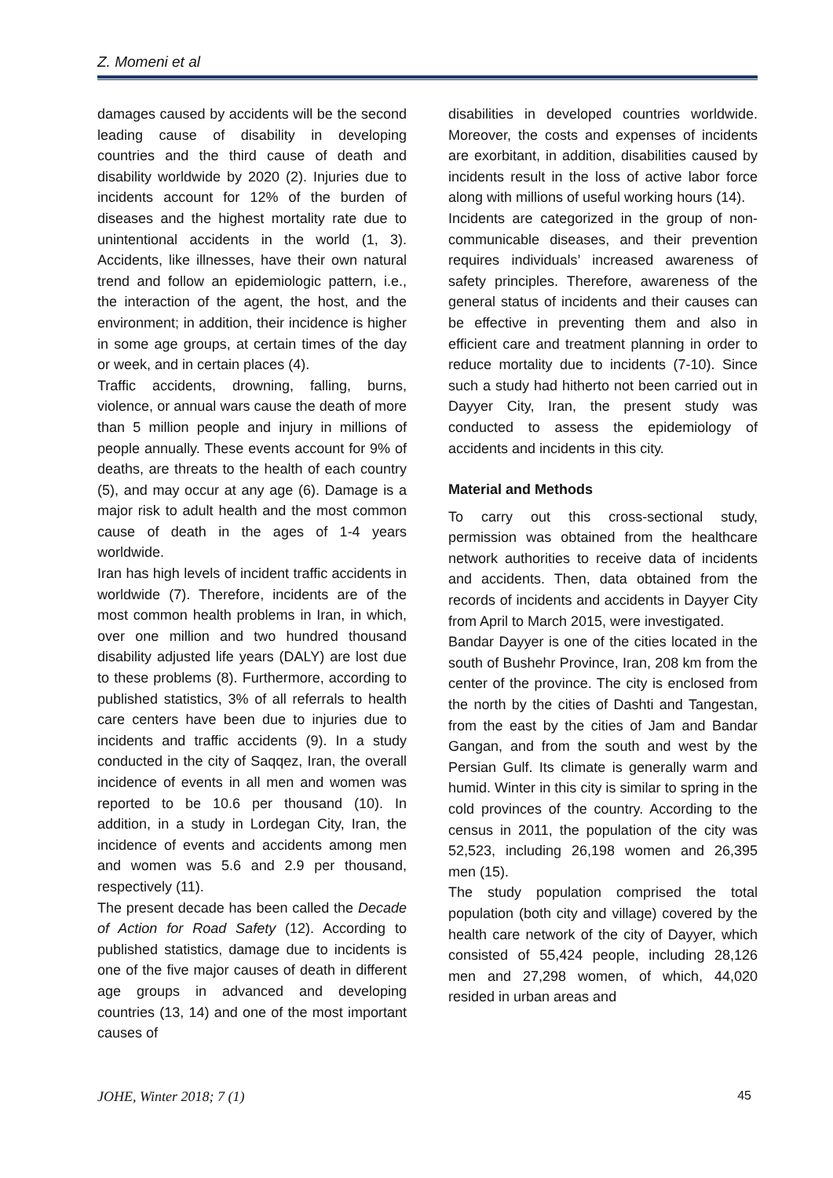Z. Momeni et al
damages caused by accidents will be the second leading cause of disability in developing countries and the third cause of death and disability worldwide by 2020 (2). Injuries due to incidents account for 12% of the burden of diseases and the highest mortality rate due to unintentional accidents in the world (1, 3). Accidents, like illnesses, have their own natural trend and follow an epidemiologic pattern, i.e., the interaction of the agent, the host, and the environment; in addition, their incidence is higher in some age groups, at certain times of the day or week, and in certain places (4).
Traffic accidents, drowning, falling, burns, violence, or annual wars cause the death of more than 5 million people and injury in millions of people annually. These events account for 9% of deaths, are threats to the health of each country (5), and may occur at any age (6). Damage is a major risk to adult health and the most common cause of death in the ages of 1-4 years worldwide.
Iran has high levels of incident traffic accidents in worldwide (7). Therefore, incidents are of the most common health problems in Iran, in which, over one million and two hundred thousand disability adjusted life years (DALY) are lost due to these problems (8). Furthermore, according to published statistics, 3% of all referrals to health care centers have been due to injuries due to incidents and traffic accidents (9). In a study conducted in the city of Saqqez, Iran, the overall incidence of events in all men and women was reported to be 10.6 per thousand (10). In addition, in a study in Lordegan City, Iran, the incidence of events and accidents among men and women was 5.6 and 2.9 per thousand, respectively (11).
The present decade has been called the Decade of Action for Road Safety (12). According to published statistics, damage due to incidents is one of the five major causes of death in different age groups in advanced and developing countries (13, 14) and one of the most important causes of
disabilities in developed countries worldwide. Moreover, the costs and expenses of incidents are exorbitant, in addition, disabilities caused by incidents result in the loss of active labor force along with millions of useful working hours (14).
Incidents are categorized in the group of non-communicable diseases, and their prevention requires individuals’ increased awareness of safety principles. Therefore, awareness of the general status of incidents and their causes can be effective in preventing them and also in efficient care and treatment planning in order to reduce mortality due to incidents (7-10). Since such a study had hitherto not been carried out in Dayyer City, Iran, the present study was conducted to assess the epidemiology of accidents and incidents in this city.
Material and Methods
To carry out this cross-sectional study, permission was obtained from the healthcare network authorities to receive data of incidents and accidents. Then, data obtained from the records of incidents and accidents in Dayyer City from April to March 2015, were investigated.
Bandar Dayyer is one of the cities located in the south of Bushehr Province, Iran, 208 km from the center of the province. The city is enclosed from the north by the cities of Dashti and Tangestan, from the east by the cities of Jam and Bandar Gangan, and from the south and west by the Persian Gulf. Its climate is generally warm and humid. Winter in this city is similar to spring in the cold provinces of the country. According to the census in 2011, the population of the city was 52,523, including 26,198 women and 26,395 men (15).
The study population comprised the total population (both city and village) covered by the health care network of the city of Dayyer, which consisted of 55,424 people, including 28,126 men and 27,298 women, of which, 44,020 resided in urban areas and
JOHE, Winter 2018; 7 (1) 45